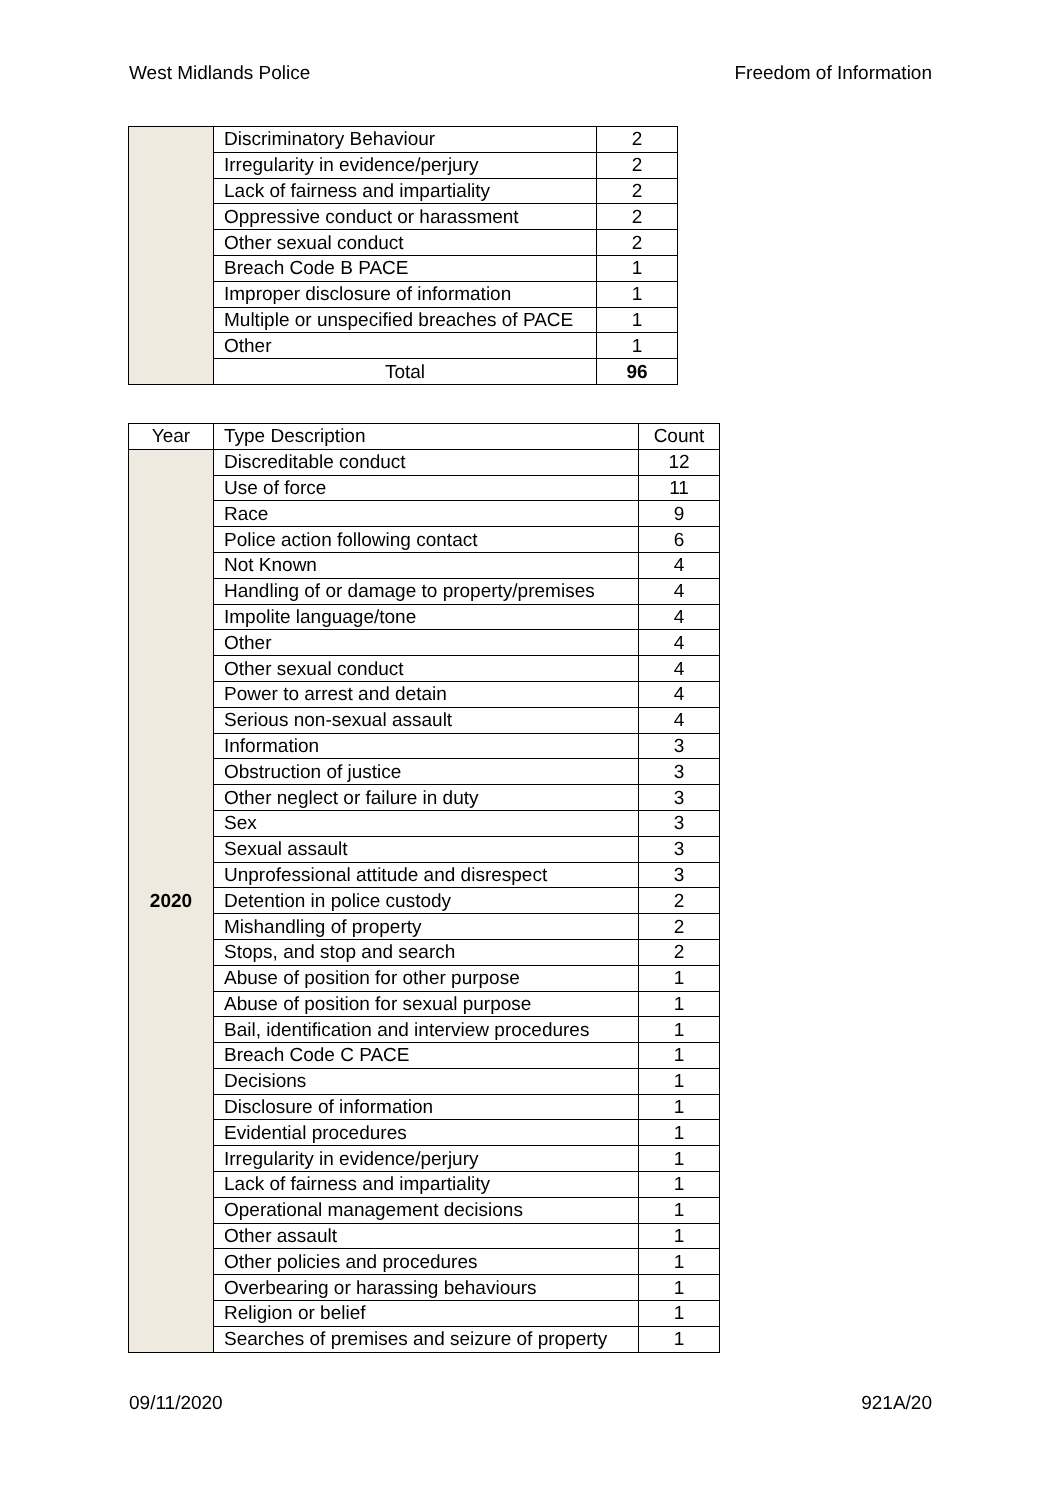West Midlands Police Freedom of Information
| | Discriminatory Behaviour | 2 |
| | Irregularity in evidence/perjury | 2 |
| | Lack of fairness and impartiality | 2 |
| | Oppressive conduct or harassment | 2 |
| | Other sexual conduct | 2 |
| | Breach Code B PACE | 1 |
| | Improper disclosure of information | 1 |
| | Multiple or unspecified breaches of PACE | 1 |
| | Other | 1 |
| | Total | 96 |
| Year | Type Description | Count |
| --- | --- | --- |
| 2020 | Discreditable conduct | 12 |
| | Use of force | 11 |
| | Race | 9 |
| | Police action following contact | 6 |
| | Not Known | 4 |
| | Handling of or damage to property/premises | 4 |
| | Impolite language/tone | 4 |
| | Other | 4 |
| | Other sexual conduct | 4 |
| | Power to arrest and detain | 4 |
| | Serious non-sexual assault | 4 |
| | Information | 3 |
| | Obstruction of justice | 3 |
| | Other neglect or failure in duty | 3 |
| | Sex | 3 |
| | Sexual assault | 3 |
| | Unprofessional attitude and disrespect | 3 |
| | Detention in police custody | 2 |
| | Mishandling of property | 2 |
| | Stops, and stop and search | 2 |
| | Abuse of position for other purpose | 1 |
| | Abuse of position for sexual purpose | 1 |
| | Bail, identification and interview procedures | 1 |
| | Breach Code C PACE | 1 |
| | Decisions | 1 |
| | Disclosure of information | 1 |
| | Evidential procedures | 1 |
| | Irregularity in evidence/perjury | 1 |
| | Lack of fairness and impartiality | 1 |
| | Operational management decisions | 1 |
| | Other assault | 1 |
| | Other policies and procedures | 1 |
| | Overbearing or harassing behaviours | 1 |
| | Religion or belief | 1 |
| | Searches of premises and seizure of property | 1 |
09/11/2020 921A/20